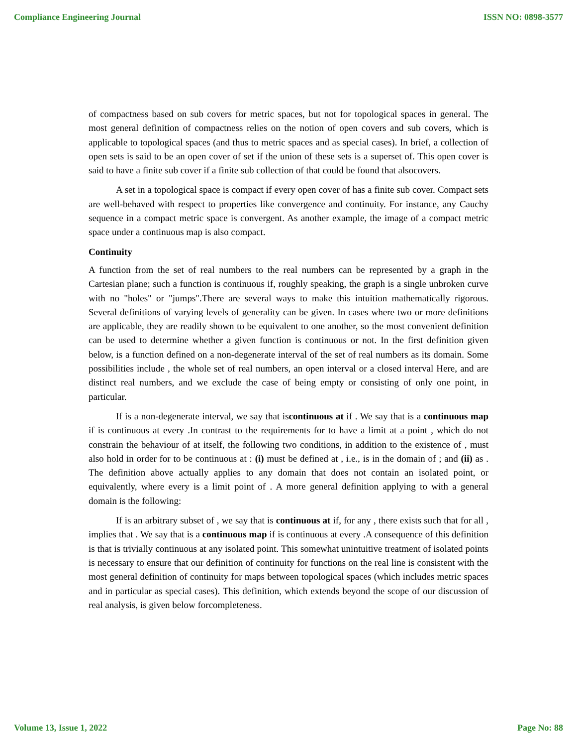Compliance Engineering Journal ISSN NO: 0898-3577
of compactness based on sub covers for metric spaces, but not for topological spaces in general. The most general definition of compactness relies on the notion of open covers and sub covers, which is applicable to topological spaces (and thus to metric spaces and as special cases). In brief, a collection of open sets is said to be an open cover of set if the union of these sets is a superset of. This open cover is said to have a finite sub cover if a finite sub collection of that could be found that alsocovers.
A set in a topological space is compact if every open cover of has a finite sub cover. Compact sets are well-behaved with respect to properties like convergence and continuity. For instance, any Cauchy sequence in a compact metric space is convergent. As another example, the image of a compact metric space under a continuous map is also compact.
Continuity
A function from the set of real numbers to the real numbers can be represented by a graph in the Cartesian plane; such a function is continuous if, roughly speaking, the graph is a single unbroken curve with no "holes" or "jumps".There are several ways to make this intuition mathematically rigorous. Several definitions of varying levels of generality can be given. In cases where two or more definitions are applicable, they are readily shown to be equivalent to one another, so the most convenient definition can be used to determine whether a given function is continuous or not. In the first definition given below, is a function defined on a non-degenerate interval of the set of real numbers as its domain. Some possibilities include , the whole set of real numbers, an open interval or a closed interval Here, and are distinct real numbers, and we exclude the case of being empty or consisting of only one point, in particular.
If is a non-degenerate interval, we say that iscontinuous at if . We say that is a continuous map if is continuous at every .In contrast to the requirements for to have a limit at a point , which do not constrain the behaviour of at itself, the following two conditions, in addition to the existence of , must also hold in order for to be continuous at : (i) must be defined at , i.e., is in the domain of ; and (ii) as . The definition above actually applies to any domain that does not contain an isolated point, or equivalently, where every is a limit point of . A more general definition applying to with a general domain is the following:
If is an arbitrary subset of , we say that is continuous at if, for any , there exists such that for all , implies that . We say that is a continuous map if is continuous at every .A consequence of this definition is that is trivially continuous at any isolated point. This somewhat unintuitive treatment of isolated points is necessary to ensure that our definition of continuity for functions on the real line is consistent with the most general definition of continuity for maps between topological spaces (which includes metric spaces and in particular as special cases). This definition, which extends beyond the scope of our discussion of real analysis, is given below forcompleteness.
Volume 13, Issue 1, 2022 Page No: 88